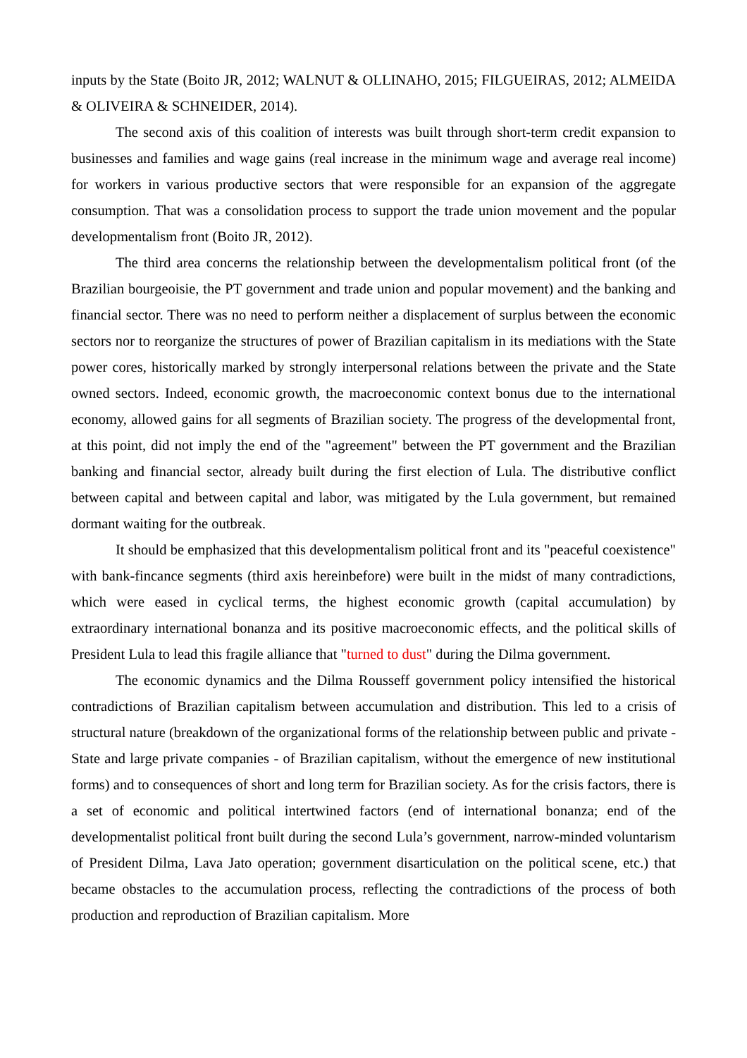inputs by the State (Boito JR, 2012; WALNUT & OLLINAHO, 2015; FILGUEIRAS, 2012; ALMEIDA & OLIVEIRA & SCHNEIDER, 2014).
The second axis of this coalition of interests was built through short-term credit expansion to businesses and families and wage gains (real increase in the minimum wage and average real income) for workers in various productive sectors that were responsible for an expansion of the aggregate consumption. That was a consolidation process to support the trade union movement and the popular developmentalism front (Boito JR, 2012).
The third area concerns the relationship between the developmentalism political front (of the Brazilian bourgeoisie, the PT government and trade union and popular movement) and the banking and financial sector. There was no need to perform neither a displacement of surplus between the economic sectors nor to reorganize the structures of power of Brazilian capitalism in its mediations with the State power cores, historically marked by strongly interpersonal relations between the private and the State owned sectors. Indeed, economic growth, the macroeconomic context bonus due to the international economy, allowed gains for all segments of Brazilian society. The progress of the developmental front, at this point, did not imply the end of the "agreement" between the PT government and the Brazilian banking and financial sector, already built during the first election of Lula. The distributive conflict between capital and between capital and labor, was mitigated by the Lula government, but remained dormant waiting for the outbreak.
It should be emphasized that this developmentalism political front and its "peaceful coexistence" with bank-fincance segments (third axis hereinbefore) were built in the midst of many contradictions, which were eased in cyclical terms, the highest economic growth (capital accumulation) by extraordinary international bonanza and its positive macroeconomic effects, and the political skills of President Lula to lead this fragile alliance that "turned to dust" during the Dilma government.
The economic dynamics and the Dilma Rousseff government policy intensified the historical contradictions of Brazilian capitalism between accumulation and distribution. This led to a crisis of structural nature (breakdown of the organizational forms of the relationship between public and private - State and large private companies - of Brazilian capitalism, without the emergence of new institutional forms) and to consequences of short and long term for Brazilian society. As for the crisis factors, there is a set of economic and political intertwined factors (end of international bonanza; end of the developmentalist political front built during the second Lula’s government, narrow-minded voluntarism of President Dilma, Lava Jato operation; government disarticulation on the political scene, etc.) that became obstacles to the accumulation process, reflecting the contradictions of the process of both production and reproduction of Brazilian capitalism. More